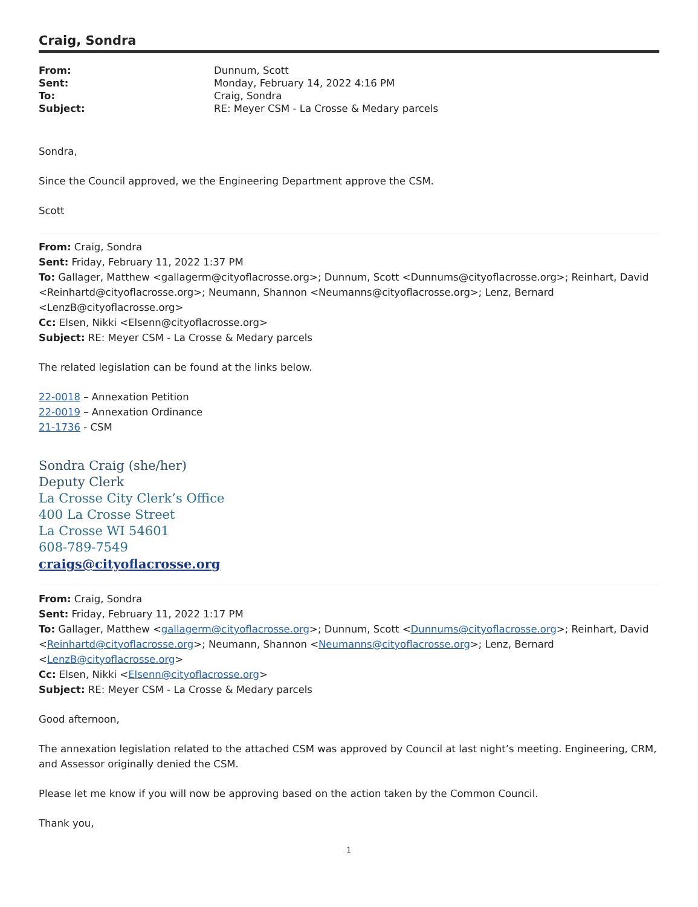Craig, Sondra
| From: | Dunnum, Scott |
| Sent: | Monday, February 14, 2022 4:16 PM |
| To: | Craig, Sondra |
| Subject: | RE: Meyer CSM - La Crosse & Medary parcels |
Sondra,
Since the Council approved, we the Engineering Department approve the CSM.
Scott
From: Craig, Sondra
Sent: Friday, February 11, 2022 1:37 PM
To: Gallager, Matthew <gallagerm@cityoflacrosse.org>; Dunnum, Scott <Dunnums@cityoflacrosse.org>; Reinhart, David <Reinhartd@cityoflacrosse.org>; Neumann, Shannon <Neumanns@cityoflacrosse.org>; Lenz, Bernard <LenzB@cityoflacrosse.org>
Cc: Elsen, Nikki <Elsenn@cityoflacrosse.org>
Subject: RE: Meyer CSM - La Crosse & Medary parcels
The related legislation can be found at the links below.
22-0018 – Annexation Petition
22-0019 – Annexation Ordinance
21-1736 - CSM
Sondra Craig (she/her)
Deputy Clerk
La Crosse City Clerk’s Office
400 La Crosse Street
La Crosse WI 54601
608-789-7549
craigs@cityoflacrosse.org
From: Craig, Sondra
Sent: Friday, February 11, 2022 1:17 PM
To: Gallager, Matthew <gallagerm@cityoflacrosse.org>; Dunnum, Scott <Dunnums@cityoflacrosse.org>; Reinhart, David <Reinhartd@cityoflacrosse.org>; Neumann, Shannon <Neumanns@cityoflacrosse.org>; Lenz, Bernard <LenzB@cityoflacrosse.org>
Cc: Elsen, Nikki <Elsenn@cityoflacrosse.org>
Subject: RE: Meyer CSM - La Crosse & Medary parcels
Good afternoon,
The annexation legislation related to the attached CSM was approved by Council at last night’s meeting. Engineering, CRM, and Assessor originally denied the CSM.
Please let me know if you will now be approving based on the action taken by the Common Council.
Thank you,
1